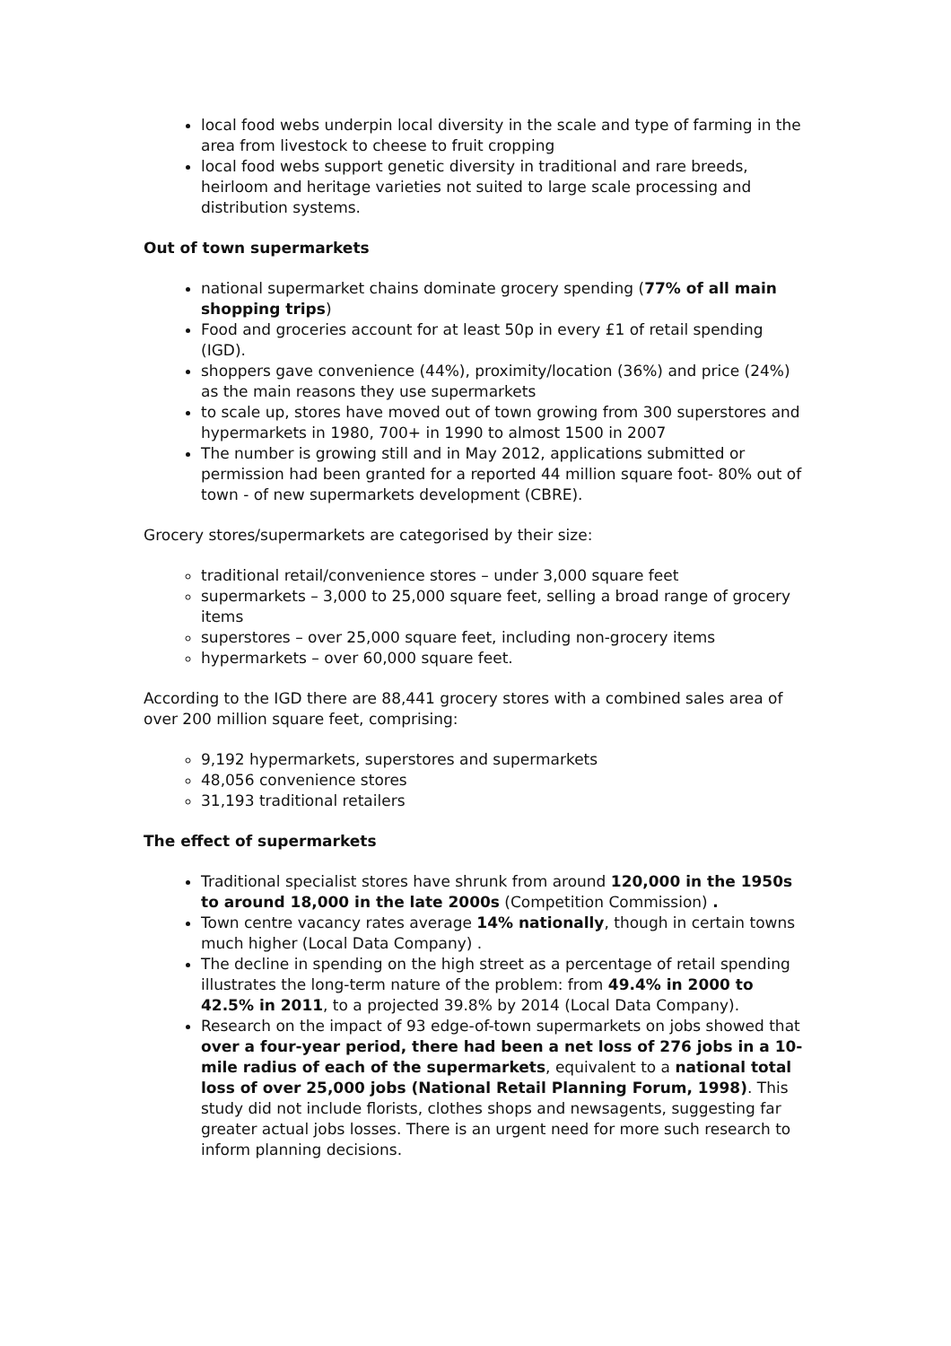local food webs underpin local diversity in the scale and type of farming in the area from livestock to cheese to fruit cropping
local food webs support genetic diversity in traditional and rare breeds, heirloom and heritage varieties not suited to large scale processing and distribution systems.
Out of town supermarkets
national supermarket chains dominate grocery spending (77% of all main shopping trips)
Food and groceries account for at least 50p in every £1 of retail spending (IGD).
shoppers gave convenience (44%), proximity/location (36%) and price (24%) as the main reasons they use supermarkets
to scale up, stores have moved out of town growing from 300 superstores and hypermarkets in 1980, 700+ in 1990 to almost 1500 in 2007
The number is growing still and in May 2012, applications submitted or permission had been granted for a reported 44 million square foot- 80% out of town - of new supermarkets development (CBRE).
Grocery stores/supermarkets are categorised by their size:
traditional retail/convenience stores – under 3,000 square feet
supermarkets – 3,000 to 25,000 square feet, selling a broad range of grocery items
superstores – over 25,000 square feet, including non-grocery items
hypermarkets – over 60,000 square feet.
According to the IGD there are 88,441 grocery stores with a combined sales area of over 200 million square feet, comprising:
9,192 hypermarkets, superstores and supermarkets
48,056 convenience stores
31,193 traditional retailers
The effect of supermarkets
Traditional specialist stores have shrunk from around 120,000 in the 1950s to around 18,000 in the late 2000s (Competition Commission) .
Town centre vacancy rates average 14% nationally, though in certain towns much higher (Local Data Company) .
The decline in spending on the high street as a percentage of retail spending illustrates the long-term nature of the problem: from 49.4% in 2000 to 42.5% in 2011, to a projected 39.8% by 2014 (Local Data Company).
Research on the impact of 93 edge-of-town supermarkets on jobs showed that over a four-year period, there had been a net loss of 276 jobs in a 10-mile radius of each of the supermarkets, equivalent to a national total loss of over 25,000 jobs (National Retail Planning Forum, 1998). This study did not include florists, clothes shops and newsagents, suggesting far greater actual jobs losses. There is an urgent need for more such research to inform planning decisions.